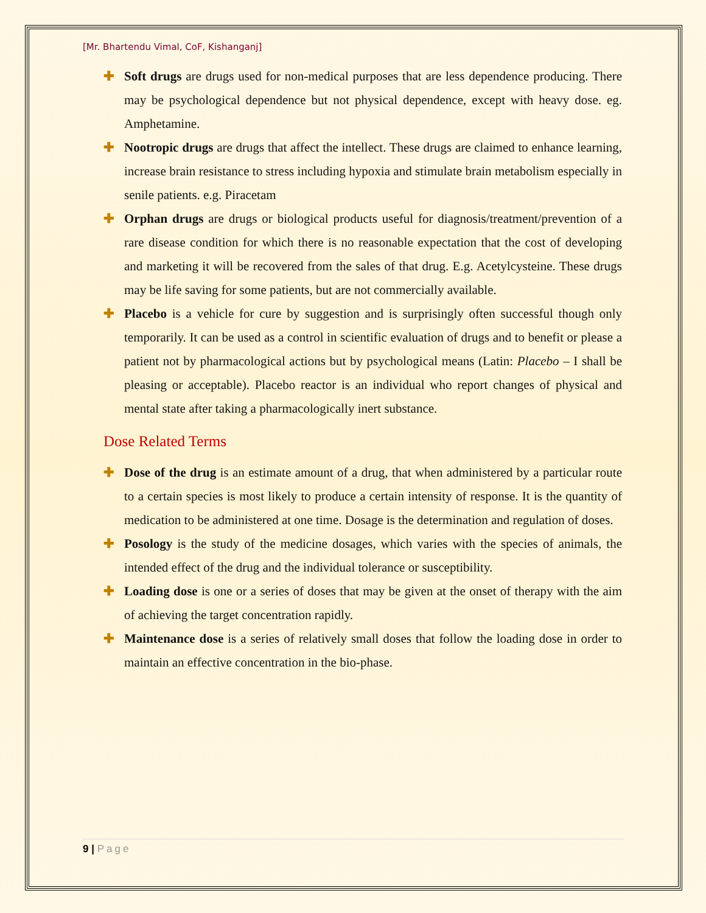[Mr. Bhartendu Vimal, CoF, Kishanganj]
✚ Soft drugs are drugs used for non-medical purposes that are less dependence producing. There may be psychological dependence but not physical dependence, except with heavy dose. eg. Amphetamine.
✚ Nootropic drugs are drugs that affect the intellect. These drugs are claimed to enhance learning, increase brain resistance to stress including hypoxia and stimulate brain metabolism especially in senile patients. e.g. Piracetam
✚ Orphan drugs are drugs or biological products useful for diagnosis/treatment/prevention of a rare disease condition for which there is no reasonable expectation that the cost of developing and marketing it will be recovered from the sales of that drug. E.g. Acetylcysteine. These drugs may be life saving for some patients, but are not commercially available.
✚ Placebo is a vehicle for cure by suggestion and is surprisingly often successful though only temporarily. It can be used as a control in scientific evaluation of drugs and to benefit or please a patient not by pharmacological actions but by psychological means (Latin: Placebo – I shall be pleasing or acceptable). Placebo reactor is an individual who report changes of physical and mental state after taking a pharmacologically inert substance.
Dose Related Terms
✚ Dose of the drug is an estimate amount of a drug, that when administered by a particular route to a certain species is most likely to produce a certain intensity of response. It is the quantity of medication to be administered at one time. Dosage is the determination and regulation of doses.
✚ Posology is the study of the medicine dosages, which varies with the species of animals, the intended effect of the drug and the individual tolerance or susceptibility.
✚ Loading dose is one or a series of doses that may be given at the onset of therapy with the aim of achieving the target concentration rapidly.
✚ Maintenance dose is a series of relatively small doses that follow the loading dose in order to maintain an effective concentration in the bio-phase.
9 | Page